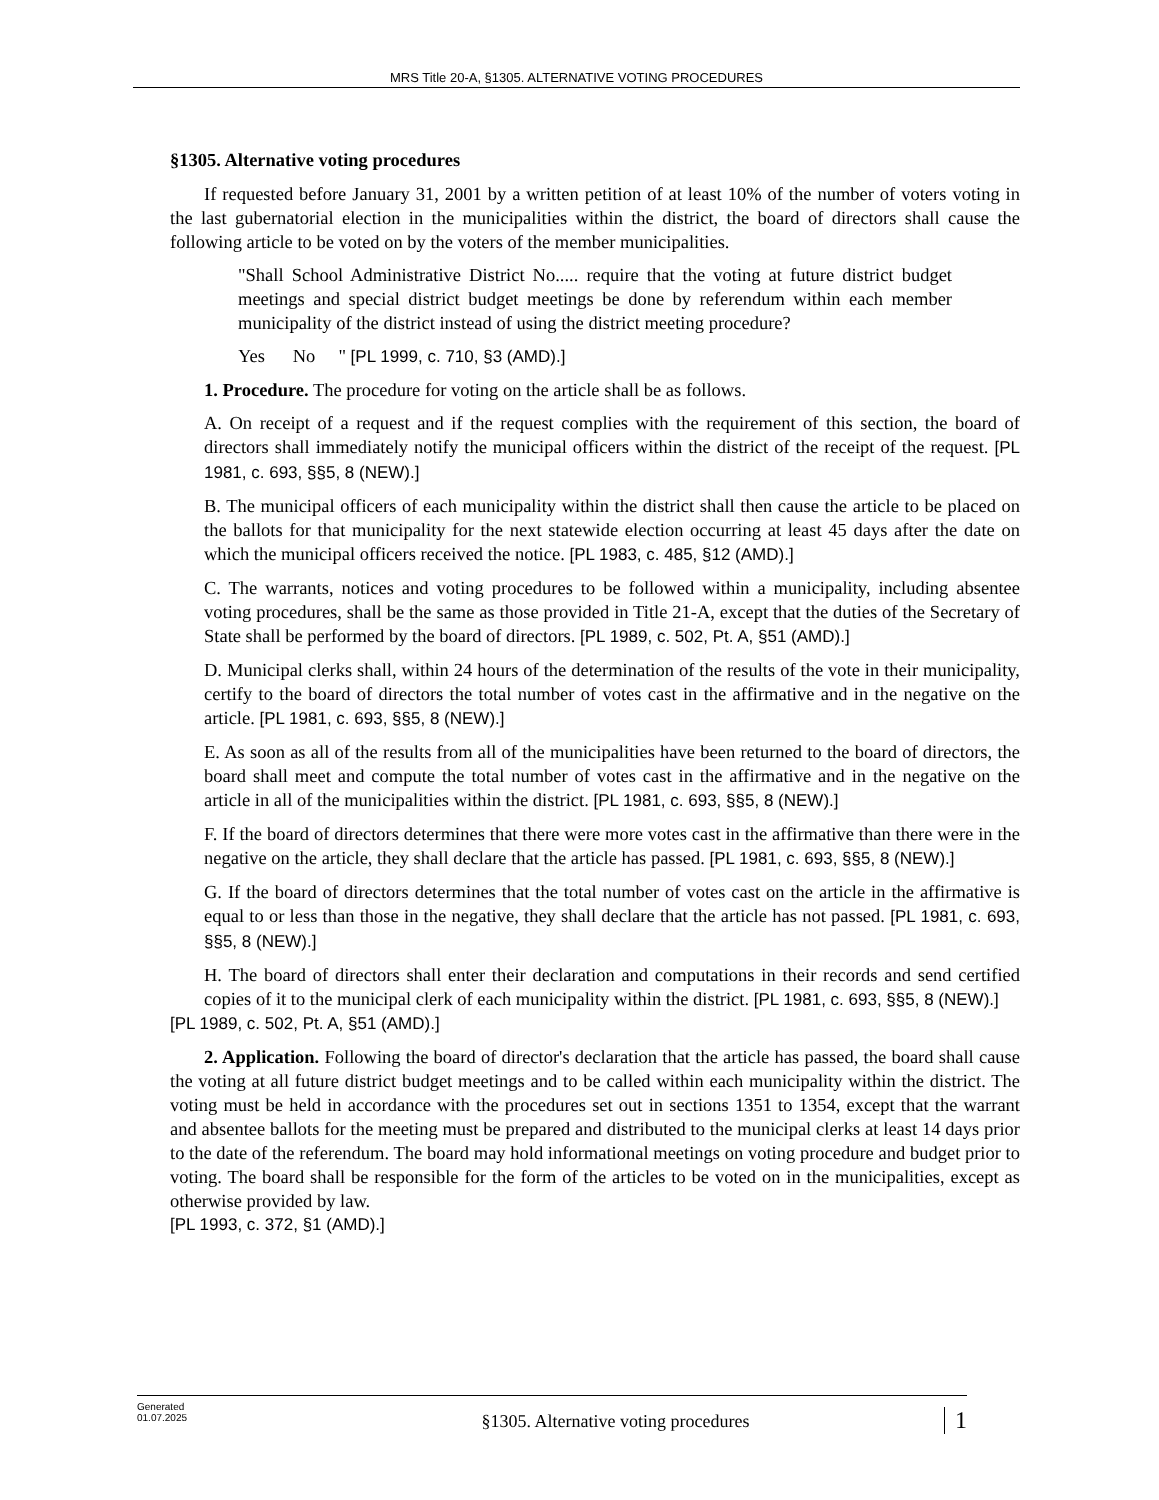MRS Title 20-A, §1305. ALTERNATIVE VOTING PROCEDURES
§1305. Alternative voting procedures
If requested before January 31, 2001 by a written petition of at least 10% of the number of voters voting in the last gubernatorial election in the municipalities within the district, the board of directors shall cause the following article to be voted on by the voters of the member municipalities.
"Shall School Administrative District No..... require that the voting at future district budget meetings and special district budget meetings be done by referendum within each member municipality of the district instead of using the district meeting procedure?
Yes No " [PL 1999, c. 710, §3 (AMD).]
1. Procedure. The procedure for voting on the article shall be as follows.
A. On receipt of a request and if the request complies with the requirement of this section, the board of directors shall immediately notify the municipal officers within the district of the receipt of the request. [PL 1981, c. 693, §§5, 8 (NEW).]
B. The municipal officers of each municipality within the district shall then cause the article to be placed on the ballots for that municipality for the next statewide election occurring at least 45 days after the date on which the municipal officers received the notice. [PL 1983, c. 485, §12 (AMD).]
C. The warrants, notices and voting procedures to be followed within a municipality, including absentee voting procedures, shall be the same as those provided in Title 21-A, except that the duties of the Secretary of State shall be performed by the board of directors. [PL 1989, c. 502, Pt. A, §51 (AMD).]
D. Municipal clerks shall, within 24 hours of the determination of the results of the vote in their municipality, certify to the board of directors the total number of votes cast in the affirmative and in the negative on the article. [PL 1981, c. 693, §§5, 8 (NEW).]
E. As soon as all of the results from all of the municipalities have been returned to the board of directors, the board shall meet and compute the total number of votes cast in the affirmative and in the negative on the article in all of the municipalities within the district. [PL 1981, c. 693, §§5, 8 (NEW).]
F. If the board of directors determines that there were more votes cast in the affirmative than there were in the negative on the article, they shall declare that the article has passed. [PL 1981, c. 693, §§5, 8 (NEW).]
G. If the board of directors determines that the total number of votes cast on the article in the affirmative is equal to or less than those in the negative, they shall declare that the article has not passed. [PL 1981, c. 693, §§5, 8 (NEW).]
H. The board of directors shall enter their declaration and computations in their records and send certified copies of it to the municipal clerk of each municipality within the district. [PL 1981, c. 693, §§5, 8 (NEW).]
[PL 1989, c. 502, Pt. A, §51 (AMD).]
2. Application. Following the board of director's declaration that the article has passed, the board shall cause the voting at all future district budget meetings and to be called within each municipality within the district. The voting must be held in accordance with the procedures set out in sections 1351 to 1354, except that the warrant and absentee ballots for the meeting must be prepared and distributed to the municipal clerks at least 14 days prior to the date of the referendum. The board may hold informational meetings on voting procedure and budget prior to voting. The board shall be responsible for the form of the articles to be voted on in the municipalities, except as otherwise provided by law.
[PL 1993, c. 372, §1 (AMD).]
Generated
01.07.2025
§1305. Alternative voting procedures
1